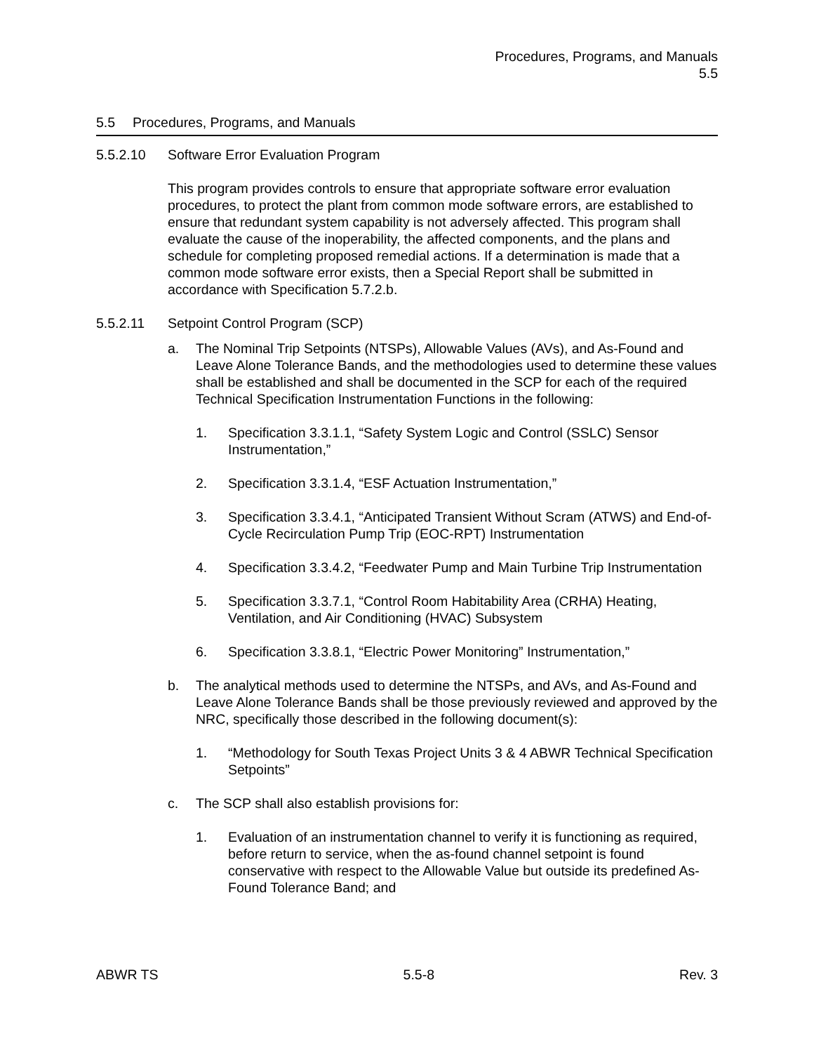Procedures, Programs, and Manuals
5.5
5.5 Procedures, Programs, and Manuals
5.5.2.10 Software Error Evaluation Program
This program provides controls to ensure that appropriate software error evaluation procedures, to protect the plant from common mode software errors, are established to ensure that redundant system capability is not adversely affected. This program shall evaluate the cause of the inoperability, the affected components, and the plans and schedule for completing proposed remedial actions. If a determination is made that a common mode software error exists, then a Special Report shall be submitted in accordance with Specification 5.7.2.b.
5.5.2.11 Setpoint Control Program (SCP)
a. The Nominal Trip Setpoints (NTSPs), Allowable Values (AVs), and As-Found and Leave Alone Tolerance Bands, and the methodologies used to determine these values shall be established and shall be documented in the SCP for each of the required Technical Specification Instrumentation Functions in the following:
1. Specification 3.3.1.1, “Safety System Logic and Control (SSLC) Sensor Instrumentation,”
2. Specification 3.3.1.4, “ESF Actuation Instrumentation,”
3. Specification 3.3.4.1, “Anticipated Transient Without Scram (ATWS) and End-of-Cycle Recirculation Pump Trip (EOC-RPT) Instrumentation
4. Specification 3.3.4.2, “Feedwater Pump and Main Turbine Trip Instrumentation
5. Specification 3.3.7.1, “Control Room Habitability Area (CRHA) Heating, Ventilation, and Air Conditioning (HVAC) Subsystem
6. Specification 3.3.8.1, “Electric Power Monitoring” Instrumentation,”
b. The analytical methods used to determine the NTSPs, and AVs, and As-Found and Leave Alone Tolerance Bands shall be those previously reviewed and approved by the NRC, specifically those described in the following document(s):
1. “Methodology for South Texas Project Units 3 & 4 ABWR Technical Specification Setpoints”
c. The SCP shall also establish provisions for:
1. Evaluation of an instrumentation channel to verify it is functioning as required, before return to service, when the as-found channel setpoint is found conservative with respect to the Allowable Value but outside its predefined As-Found Tolerance Band; and
ABWR TS 5.5-8 Rev. 3